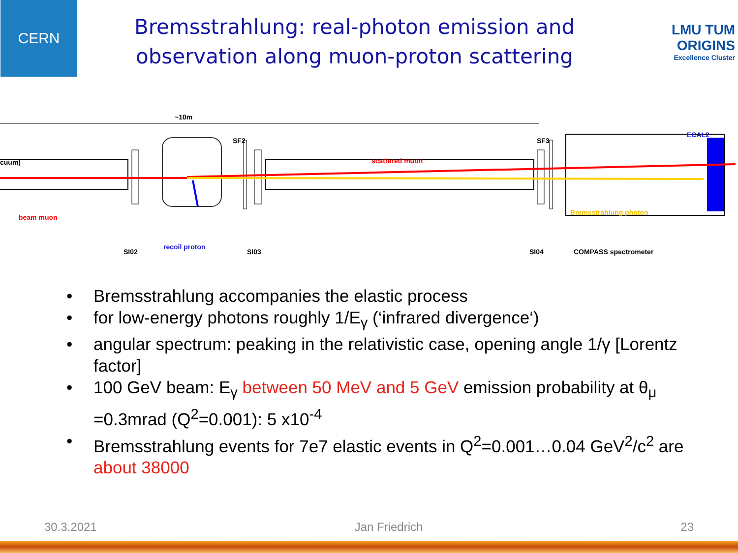CERN
Bremsstrahlung: real-photon emission and
observation along muon-proton scattering
LMU TUM
ORIGINS
Excellence Cluster
~10m
cuum)
SF2
scattered muon
SF3
ECAL2
beam muon
Bremsstrahlung photon
recoil proton
SI02 SI03 SI04 COMPASS spectrometer
• Bremsstrahlung accompanies the elastic process
• for low-energy photons roughly 1/E<sub>γ</sub> (‘infrared divergence‘)
• angular spectrum: peaking in the relativistic case, opening angle 1/γ [Lorentz factor]
• 100 GeV beam: E<sub>γ</sub> between 50 MeV and 5 GeV emission probability at θ<sub>μ</sub> =0.3mrad (Q<sup>2</sup>=0.001): 5 x10<sup>-4</sup>
• Bremsstrahlung events for 7e7 elastic events in Q<sup>2</sup>=0.001…0.04 GeV<sup>2</sup>/c<sup>2</sup> are about 38000
30.3.2021 Jan Friedrich 23